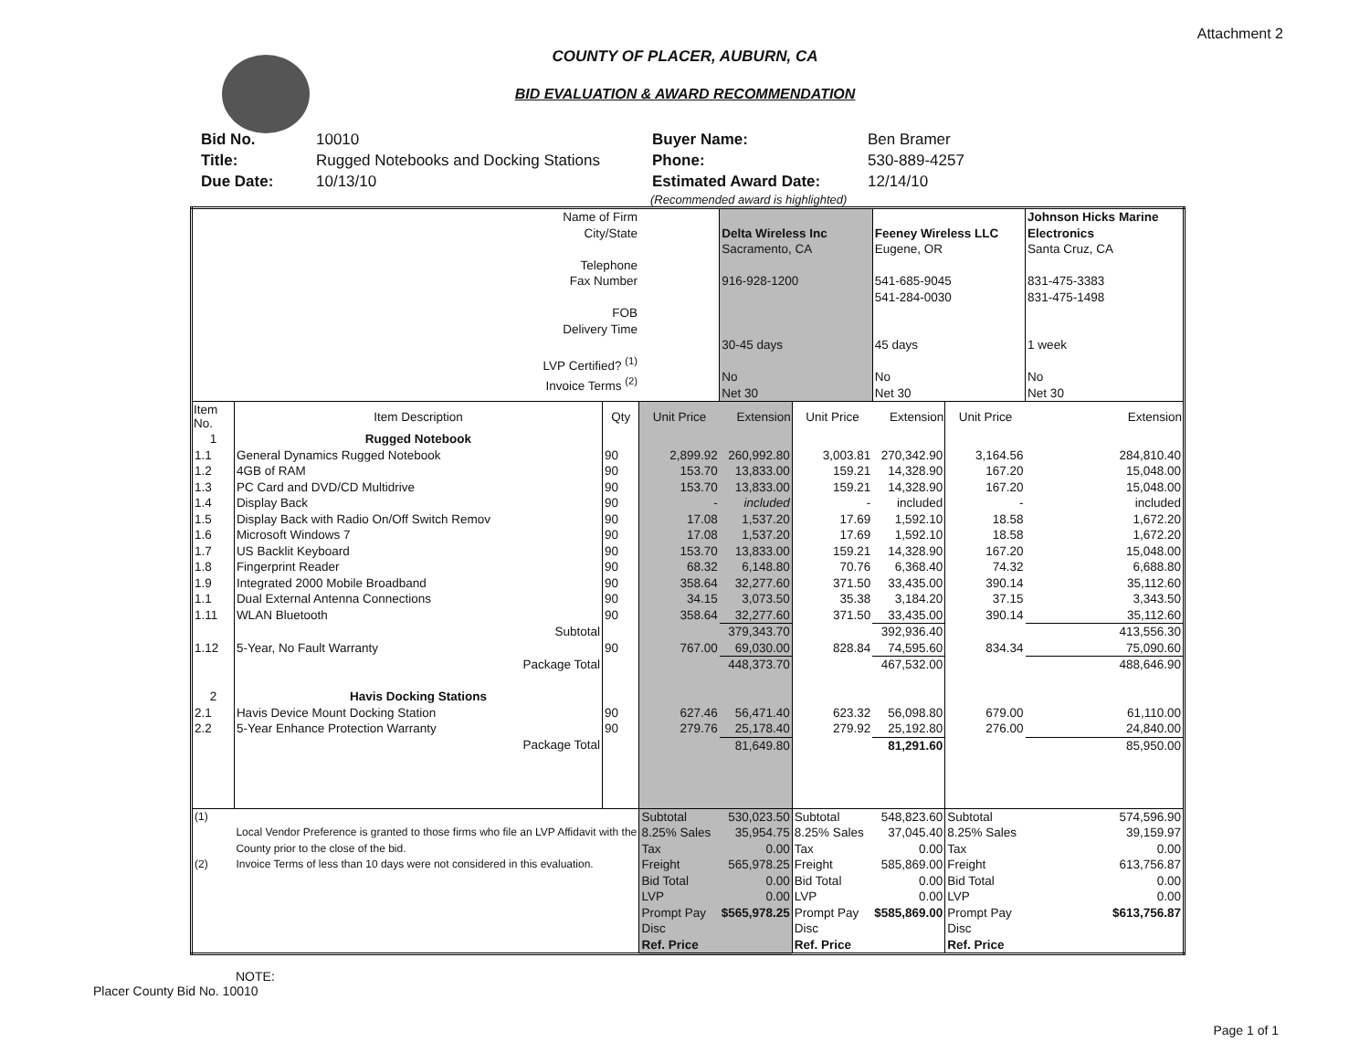Attachment 2
COUNTY OF PLACER, AUBURN, CA
BID EVALUATION & AWARD RECOMMENDATION
| Bid No. | 10010 |
| Title: | Rugged Notebooks and Docking Stations |
| Due Date: | 10/13/10 |
| Buyer Name: | Ben Bramer |
| Phone: | 530-889-4257 |
| Estimated Award Date: | 12/14/10 |
(Recommended award is highlighted)
| Name of Firm City/State Telephone Fax Number FOB Delivery Time LVP Certified? <sup>(1)</sup> Invoice Terms <sup>(2)</sup> | | | | Delta Wireless Inc Sacramento, CA 916-928-1200 30-45 days No Net 30 | | Feeney Wireless LLC Eugene, OR 541-685-9045 541-284-0030 45 days No Net 30 | | Johnson Hicks Marine Electronics Santa Cruz, CA 831-475-3383 831-475-1498 1 week No Net 30 |
| Item No. | Item Description | Qty | Unit Price | Extension | Unit Price | Extension | Unit Price | Extension |
| 1 | Rugged Notebook | | | | | | | |
| 1.1 | General Dynamics Rugged Notebook | 90 | 2,899.92 | 260,992.80 | 3,003.81 | 270,342.90 | 3,164.56 | 284,810.40 |
| 1.2 | 4GB of RAM | 90 | 153.70 | 13,833.00 | 159.21 | 14,328.90 | 167.20 | 15,048.00 |
| 1.3 | PC Card and DVD/CD Multidrive | 90 | 153.70 | 13,833.00 | 159.21 | 14,328.90 | 167.20 | 15,048.00 |
| 1.4 | Display Back | 90 | - | included | - | included | - | included |
| 1.5 | Display Back with Radio On/Off Switch Remov | 90 | 17.08 | 1,537.20 | 17.69 | 1,592.10 | 18.58 | 1,672.20 |
| 1.6 | Microsoft Windows 7 | 90 | 17.08 | 1,537.20 | 17.69 | 1,592.10 | 18.58 | 1,672.20 |
| 1.7 | US Backlit Keyboard | 90 | 153.70 | 13,833.00 | 159.21 | 14,328.90 | 167.20 | 15,048.00 |
| 1.8 | Fingerprint Reader | 90 | 68.32 | 6,148.80 | 70.76 | 6,368.40 | 74.32 | 6,688.80 |
| 1.9 | Integrated 2000 Mobile Broadband | 90 | 358.64 | 32,277.60 | 371.50 | 33,435.00 | 390.14 | 35,112.60 |
| 1.1 | Dual External Antenna Connections | 90 | 34.15 | 3,073.50 | 35.38 | 3,184.20 | 37.15 | 3,343.50 |
| 1.11 | WLAN Bluetooth | 90 | 358.64 | 32,277.60 | 371.50 | 33,435.00 | 390.14 | 35,112.60 |
| | Subtotal | | | 379,343.70 | | 392,936.40 | | 413,556.30 |
| 1.12 | 5-Year, No Fault Warranty | 90 | 767.00 | 69,030.00 | 828.84 | 74,595.60 | 834.34 | 75,090.60 |
| | Package Total | | | 448,373.70 | | 467,532.00 | | 488,646.90 |
| 2 | Havis Docking Stations | | | | | | | |
| 2.1 | Havis Device Mount Docking Station | 90 | 627.46 | 56,471.40 | 623.32 | 56,098.80 | 679.00 | 61,110.00 |
| 2.2 | 5-Year Enhance Protection Warranty | 90 | 279.76 | 25,178.40 | 279.92 | 25,192.80 | 276.00 | 24,840.00 |
| | Package Total | | | 81,649.80 | | 81,291.60 | | 85,950.00 |
| (1) (2) | Local Vendor Preference is granted to those firms who file an LVP Affidavit with the County prior to the close of the bid. Invoice Terms of less than 10 days were not considered in this evaluation. | | Subtotal 8.25% Sales Tax Freight Bid Total LVP Prompt Pay Disc Ref. Price | 530,023.50 35,954.75 0.00 565,978.25 0.00 0.00 $565,978.25 | Subtotal 8.25% Sales Tax Freight Bid Total LVP Prompt Pay Disc Ref. Price | 548,823.60 37,045.40 0.00 585,869.00 0.00 0.00 $585,869.00 | Subtotal 8.25% Sales Tax Freight Bid Total LVP Prompt Pay Disc Ref. Price | 574,596.90 39,159.97 0.00 613,756.87 0.00 0.00 $613,756.87 |
NOTE:
Placer County Bid No. 10010
Page 1 of 1